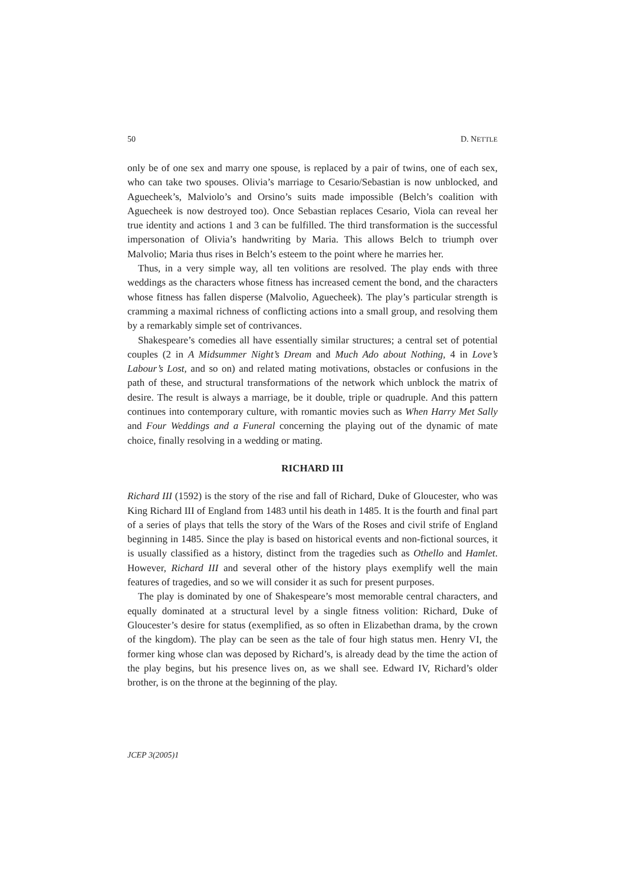50 D. NETTLE
only be of one sex and marry one spouse, is replaced by a pair of twins, one of each sex, who can take two spouses. Olivia’s marriage to Cesario/Sebastian is now unblocked, and Aguecheek’s, Malviolo’s and Orsino’s suits made impossible (Belch’s coalition with Aguecheek is now destroyed too). Once Sebastian replaces Cesario, Viola can reveal her true identity and actions 1 and 3 can be fulfilled. The third transformation is the successful impersonation of Olivia’s handwriting by Maria. This allows Belch to triumph over Malvolio; Maria thus rises in Belch’s esteem to the point where he marries her.
Thus, in a very simple way, all ten volitions are resolved. The play ends with three weddings as the characters whose fitness has increased cement the bond, and the characters whose fitness has fallen disperse (Malvolio, Aguecheek). The play’s particular strength is cramming a maximal richness of conflicting actions into a small group, and resolving them by a remarkably simple set of contrivances.
Shakespeare’s comedies all have essentially similar structures; a central set of potential couples (2 in A Midsummer Night’s Dream and Much Ado about Nothing, 4 in Love’s Labour’s Lost, and so on) and related mating motivations, obstacles or confusions in the path of these, and structural transformations of the network which unblock the matrix of desire. The result is always a marriage, be it double, triple or quadruple. And this pattern continues into contemporary culture, with romantic movies such as When Harry Met Sally and Four Weddings and a Funeral concerning the playing out of the dynamic of mate choice, finally resolving in a wedding or mating.
RICHARD III
Richard III (1592) is the story of the rise and fall of Richard, Duke of Gloucester, who was King Richard III of England from 1483 until his death in 1485. It is the fourth and final part of a series of plays that tells the story of the Wars of the Roses and civil strife of England beginning in 1485. Since the play is based on historical events and non-fictional sources, it is usually classified as a history, distinct from the tragedies such as Othello and Hamlet. However, Richard III and several other of the history plays exemplify well the main features of tragedies, and so we will consider it as such for present purposes.
The play is dominated by one of Shakespeare’s most memorable central characters, and equally dominated at a structural level by a single fitness volition: Richard, Duke of Gloucester’s desire for status (exemplified, as so often in Elizabethan drama, by the crown of the kingdom). The play can be seen as the tale of four high status men. Henry VI, the former king whose clan was deposed by Richard’s, is already dead by the time the action of the play begins, but his presence lives on, as we shall see. Edward IV, Richard’s older brother, is on the throne at the beginning of the play.
JCEP 3(2005)1